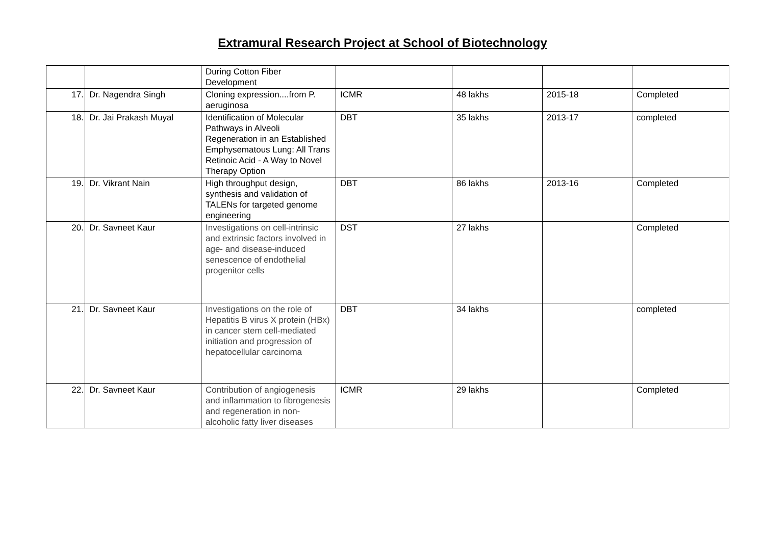Extramural Research Project at School of Biotechnology
| | | During Cotton Fiber Development | | | | |
| 17. | Dr. Nagendra Singh | Cloning expression....from P. aeruginosa | ICMR | 48 lakhs | 2015-18 | Completed |
| 18. | Dr. Jai Prakash Muyal | Identification of Molecular Pathways in Alveoli Regeneration in an Established Emphysematous Lung: All Trans Retinoic Acid - A Way to Novel Therapy Option | DBT | 35 lakhs | 2013-17 | completed |
| 19. | Dr. Vikrant Nain | High throughput design, synthesis and validation of TALENs for targeted genome engineering | DBT | 86 lakhs | 2013-16 | Completed |
| 20. | Dr. Savneet Kaur | Investigations on cell-intrinsic and extrinsic factors involved in age- and disease-induced senescence of endothelial progenitor cells | DST | 27 lakhs | | Completed |
| 21. | Dr. Savneet Kaur | Investigations on the role of Hepatitis B virus X protein (HBx) in cancer stem cell-mediated initiation and progression of hepatocellular carcinoma | DBT | 34 lakhs | | completed |
| 22. | Dr. Savneet Kaur | Contribution of angiogenesis and inflammation to fibrogenesis and regeneration in non-alcoholic fatty liver diseases | ICMR | 29 lakhs | | Completed |